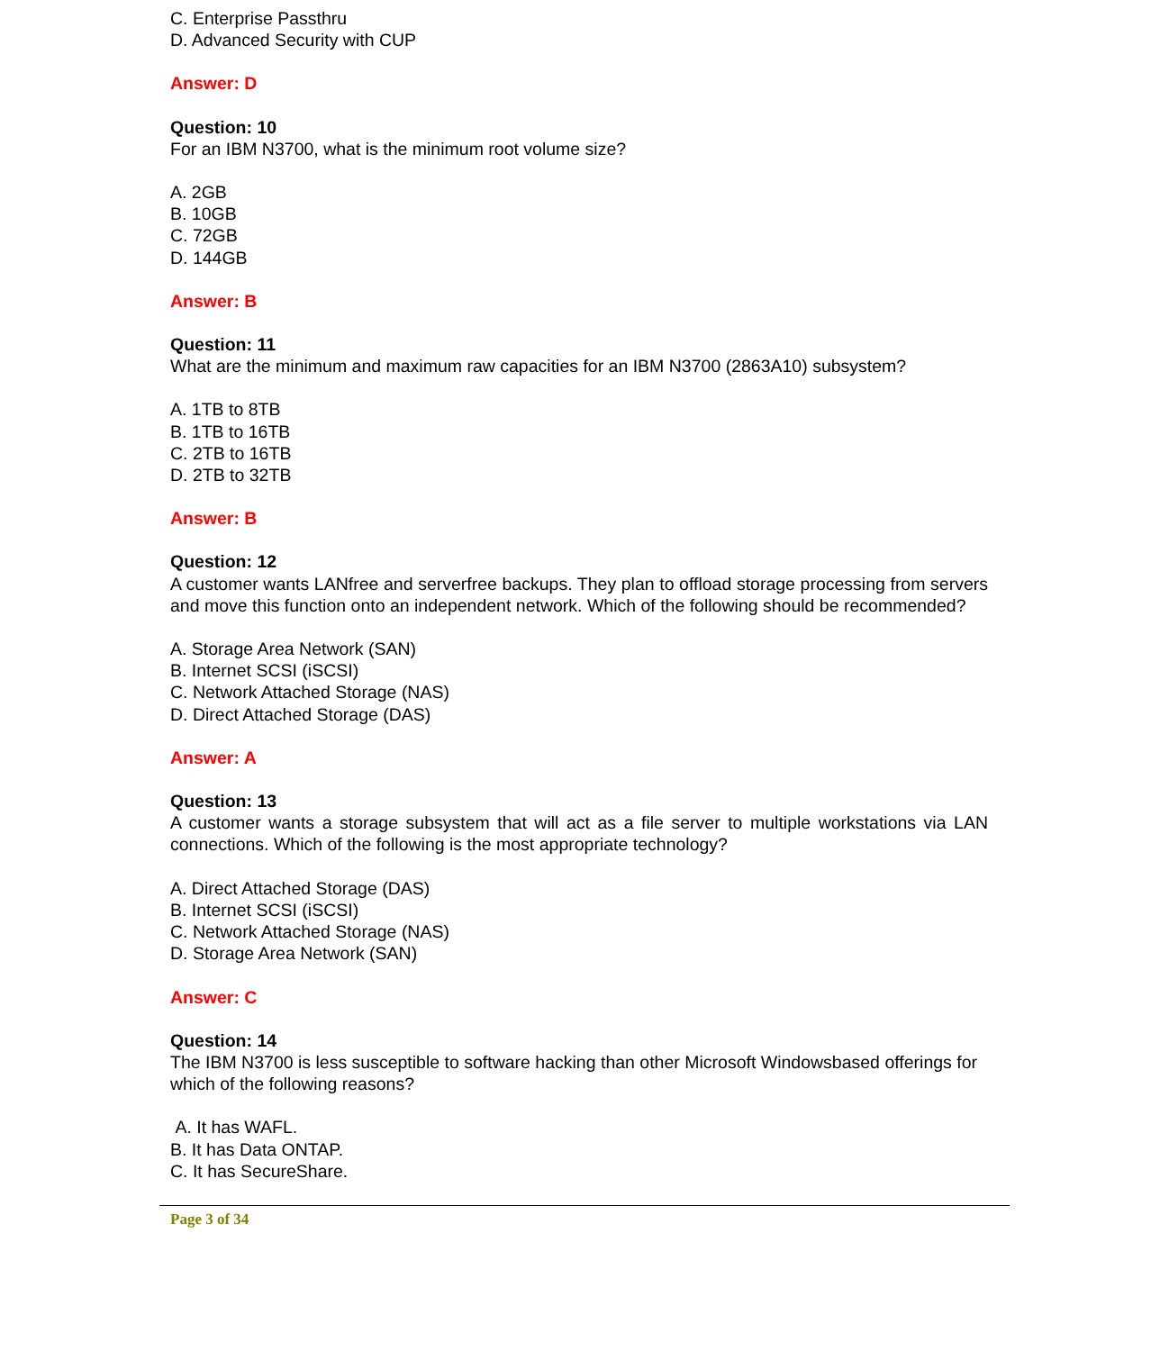C. Enterprise Passthru
D. Advanced Security with CUP
Answer: D
Question: 10
For an IBM N3700, what is the minimum root volume size?
A. 2GB
B. 10GB
C. 72GB
D. 144GB
Answer: B
Question: 11
What are the minimum and maximum raw capacities for an IBM N3700 (2863A10) subsystem?
A. 1TB to 8TB
B. 1TB to 16TB
C. 2TB to 16TB
D. 2TB to 32TB
Answer: B
Question: 12
A customer wants LANfree and serverfree backups. They plan to offload storage processing from servers and move this function onto an independent network. Which of the following should be recommended?
A. Storage Area Network (SAN)
B. Internet SCSI (iSCSI)
C. Network Attached Storage (NAS)
D. Direct Attached Storage (DAS)
Answer: A
Question: 13
A customer wants a storage subsystem that will act as a file server to multiple workstations via LAN connections. Which of the following is the most appropriate technology?
A. Direct Attached Storage (DAS)
B. Internet SCSI (iSCSI)
C. Network Attached Storage (NAS)
D. Storage Area Network (SAN)
Answer: C
Question: 14
The IBM N3700 is less susceptible to software hacking than other Microsoft Windowsbased offerings for which of the following reasons?
A. It has WAFL.
B. It has Data ONTAP.
C. It has SecureShare.
Page 3 of 34